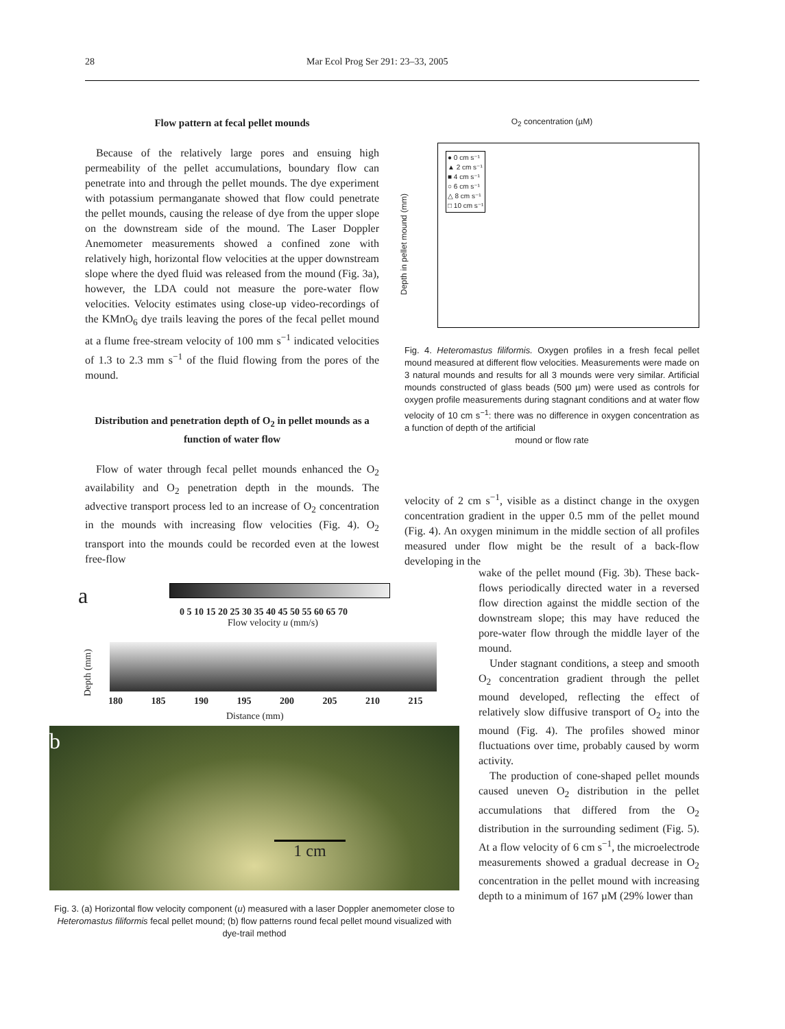28 Mar Ecol Prog Ser 291: 23–33, 2005
Flow pattern at fecal pellet mounds
Because of the relatively large pores and ensuing high permeability of the pellet accumulations, boundary flow can penetrate into and through the pellet mounds. The dye experiment with potassium permanganate showed that flow could penetrate the pellet mounds, causing the release of dye from the upper slope on the downstream side of the mound. The Laser Doppler Anemometer measurements showed a confined zone with relatively high, horizontal flow velocities at the upper downstream slope where the dyed fluid was released from the mound (Fig. 3a), however, the LDA could not measure the pore-water flow velocities. Velocity estimates using close-up video-recordings of the KMnO<sub>6</sub> dye trails leaving the pores of the fecal pellet mound at a flume free-stream velocity of 100 mm s<sup>−1</sup> indicated velocities of 1.3 to 2.3 mm s<sup>−1</sup> of the fluid flowing from the pores of the mound.
Distribution and penetration depth of O<sub>2</sub> in pellet mounds as a function of water flow
Flow of water through fecal pellet mounds enhanced the O<sub>2</sub> availability and O<sub>2</sub> penetration depth in the mounds. The advective transport process led to an increase of O<sub>2</sub> concentration in the mounds with increasing flow velocities (Fig. 4). O<sub>2</sub> transport into the mounds could be recorded even at the lowest free-flow
O<sub>2</sub> concentration (µM)
● 0 cm s⁻¹
▲ 2 cm s⁻¹
■ 4 cm s⁻¹
○ 6 cm s⁻¹
△ 8 cm s⁻¹
□ 10 cm s⁻¹
Depth in pellet mound (mm)
Fig. 4. Heteromastus filiformis. Oxygen profiles in a fresh fecal pellet mound measured at different flow velocities. Measurements were made on 3 natural mounds and results for all 3 mounds were very similar. Artificial mounds constructed of glass beads (500 µm) were used as controls for oxygen profile measurements during stagnant conditions and at water flow velocity of 10 cm s<sup>−1</sup>: there was no difference in oxygen concentration as a function of depth of the artificial
mound or flow rate
velocity of 2 cm s<sup>−1</sup>, visible as a distinct change in the oxygen concentration gradient in the upper 0.5 mm of the pellet mound (Fig. 4). An oxygen minimum in the middle section of all profiles measured under flow might be the result of a back-flow developing in the
wake of the pellet mound (Fig. 3b). These back-flows periodically directed water in a reversed flow direction against the middle section of the downstream slope; this may have reduced the pore-water flow through the middle layer of the mound.
Under stagnant conditions, a steep and smooth O<sub>2</sub> concentration gradient through the pellet mound developed, reflecting the effect of relatively slow diffusive transport of O<sub>2</sub> into the mound (Fig. 4). The profiles showed minor fluctuations over time, probably caused by worm activity.
The production of cone-shaped pellet mounds caused uneven O<sub>2</sub> distribution in the pellet accumulations that differed from the O<sub>2</sub> distribution in the surrounding sediment (Fig. 5). At a flow velocity of 6 cm s<sup>−1</sup>, the microelectrode measurements showed a gradual decrease in O<sub>2</sub> concentration in the pellet mound with increasing depth to a minimum of 167 µM (29% lower than
a
0 5 10 15 20 25 30 35 40 45 50 55 60 65 70
Flow velocity u (mm/s)
Depth (mm)
180 185 190 195 200 205 210 215
Distance (mm)
b
1 cm
Fig. 3. (a) Horizontal flow velocity component (u) measured with a laser Doppler anemometer close to Heteromastus filiformis fecal pellet mound; (b) flow patterns round fecal pellet mound visualized with dye-trail method